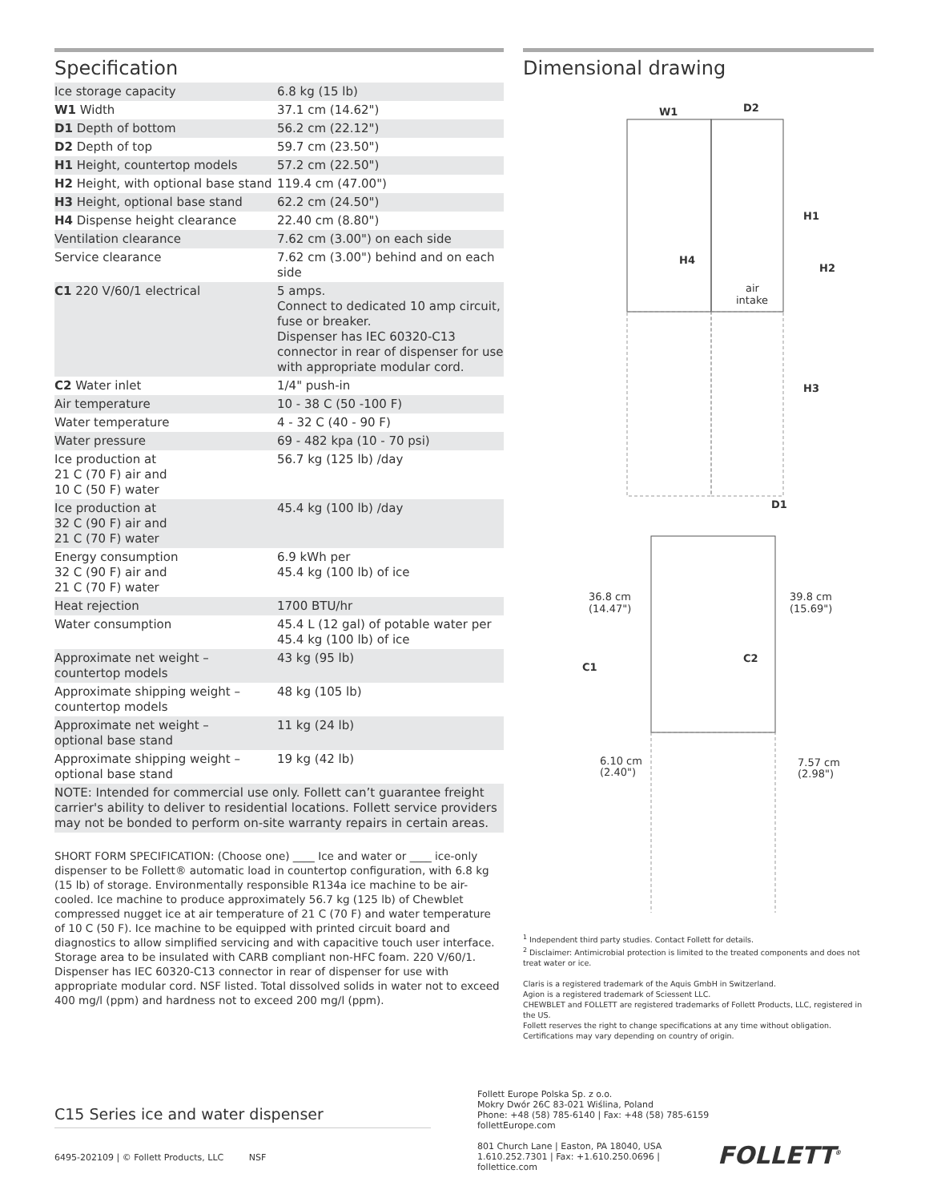Specification
| Ice storage capacity | 6.8 kg (15 lb) |
| W1 Width | 37.1 cm (14.62") |
| D1 Depth of bottom | 56.2 cm (22.12") |
| D2 Depth of top | 59.7 cm (23.50") |
| H1 Height, countertop models | 57.2 cm (22.50") |
| H2 Height, with optional base stand | 119.4 cm (47.00") |
| H3 Height, optional base stand | 62.2 cm (24.50") |
| H4 Dispense height clearance | 22.40 cm (8.80") |
| Ventilation clearance | 7.62 cm (3.00") on each side |
| Service clearance | 7.62 cm (3.00") behind and on each side |
| C1 220 V/60/1 electrical | 5 amps. Connect to dedicated 10 amp circuit, fuse or breaker. Dispenser has IEC 60320-C13 connector in rear of dispenser for use with appropriate modular cord. |
| C2 Water inlet | 1/4" push-in |
| Air temperature | 10 - 38 C (50 -100 F) |
| Water temperature | 4 - 32 C (40 - 90 F) |
| Water pressure | 69 - 482 kpa (10 - 70 psi) |
| Ice production at 21 C (70 F) air and 10 C (50 F) water | 56.7 kg (125 lb) /day |
| Ice production at 32 C (90 F) air and 21 C (70 F) water | 45.4 kg (100 lb) /day |
| Energy consumption 32 C (90 F) air and 21 C (70 F) water | 6.9 kWh per 45.4 kg (100 lb) of ice |
| Heat rejection | 1700 BTU/hr |
| Water consumption | 45.4 L (12 gal) of potable water per 45.4 kg (100 lb) of ice |
| Approximate net weight – countertop models | 43 kg (95 lb) |
| Approximate shipping weight – countertop models | 48 kg (105 lb) |
| Approximate net weight – optional base stand | 11 kg (24 lb) |
| Approximate shipping weight – optional base stand | 19 kg (42 lb) |
NOTE: Intended for commercial use only. Follett can’t guarantee freight carrier's ability to deliver to residential locations. Follett service providers may not be bonded to perform on-site warranty repairs in certain areas.
SHORT FORM SPECIFICATION: (Choose one) ____ Ice and water or ____ ice-only dispenser to be Follett® automatic load in countertop configuration, with 6.8 kg (15 lb) of storage. Environmentally responsible R134a ice machine to be air-cooled. Ice machine to produce approximately 56.7 kg (125 lb) of Chewblet compressed nugget ice at air temperature of 21 C (70 F) and water temperature of 10 C (50 F). Ice machine to be equipped with printed circuit board and diagnostics to allow simplified servicing and with capacitive touch user interface. Storage area to be insulated with CARB compliant non-HFC foam. 220 V/60/1. Dispenser has IEC 60320-C13 connector in rear of dispenser for use with appropriate modular cord. NSF listed. Total dissolved solids in water not to exceed 400 mg/l (ppm) and hardness not to exceed 200 mg/l (ppm).
Dimensional drawing
W1
D2
H1
H2
H4
H3
D1
air
intake
36.8 cm
(14.47")
39.8 cm
(15.69")
C1
C2
6.10 cm
(2.40")
7.57 cm
(2.98")
<sup>1</sup> Independent third party studies. Contact Follett for details.
<sup>2</sup> Disclaimer: Antimicrobial protection is limited to the treated components and does not treat water or ice.
Claris is a registered trademark of the Aquis GmbH in Switzerland.
Agion is a registered trademark of Sciessent LLC.
CHEWBLET and FOLLETT are registered trademarks of Follett Products, LLC, registered in the US.
Follett reserves the right to change specifications at any time without obligation. Certifications may vary depending on country of origin.
C15 Series ice and water dispenser
6495-202109 | © Follett Products, LLC NSF
Follett Europe Polska Sp. z o.o.
Mokry Dwór 26C 83-021 Wiślina, Poland
Phone: +48 (58) 785-6140 | Fax: +48 (58) 785-6159
follettEurope.com
801 Church Lane | Easton, PA 18040, USA
1.610.252.7301 | Fax: +1.610.250.0696 | follettice.com
FOLLETT<sup>®</sup>